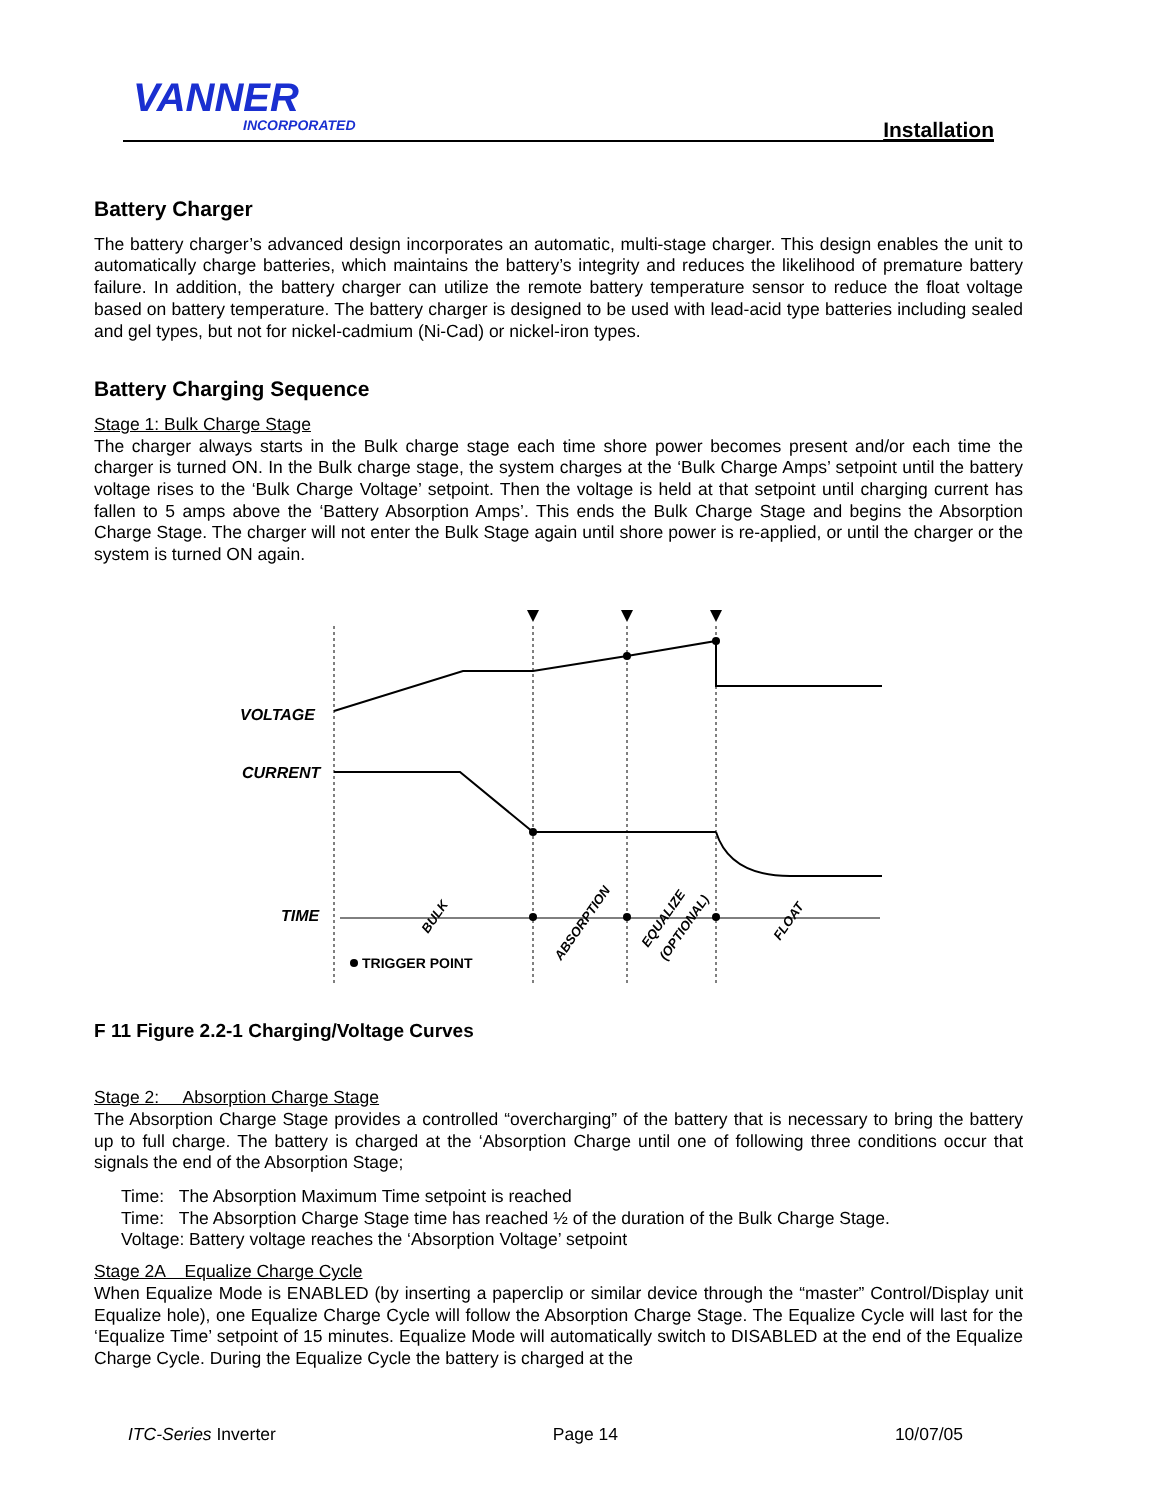VANNER
INCORPORATED Installation
Battery Charger
The battery charger’s advanced design incorporates an automatic, multi-stage charger. This design enables the unit to automatically charge batteries, which maintains the battery’s integrity and reduces the likelihood of premature battery failure. In addition, the battery charger can utilize the remote battery temperature sensor to reduce the float voltage based on battery temperature. The battery charger is designed to be used with lead-acid type batteries including sealed and gel types, but not for nickel-cadmium (Ni-Cad) or nickel-iron types.
Battery Charging Sequence
Stage 1: Bulk Charge Stage
The charger always starts in the Bulk charge stage each time shore power becomes present and/or each time the charger is turned ON. In the Bulk charge stage, the system charges at the ‘Bulk Charge Amps’ setpoint until the battery voltage rises to the ‘Bulk Charge Voltage’ setpoint. Then the voltage is held at that setpoint until charging current has fallen to 5 amps above the ‘Battery Absorption Amps’. This ends the Bulk Charge Stage and begins the Absorption Charge Stage. The charger will not enter the Bulk Stage again until shore power is re-applied, or until the charger or the system is turned ON again.
VOLTAGE
CURRENT
TIME
TRIGGER POINT
BULK
ABSORPTION
EQUALIZE
(OPTIONAL)
FLOAT
F 11 Figure 2.2-1 Charging/Voltage Curves
Stage 2: Absorption Charge Stage
The Absorption Charge Stage provides a controlled “overcharging” of the battery that is necessary to bring the battery up to full charge. The battery is charged at the ‘Absorption Charge until one of following three conditions occur that signals the end of the Absorption Stage;
Time: The Absorption Maximum Time setpoint is reached
Time: The Absorption Charge Stage time has reached ½ of the duration of the Bulk Charge Stage.
Voltage: Battery voltage reaches the ‘Absorption Voltage’ setpoint
Stage 2A Equalize Charge Cycle
When Equalize Mode is ENABLED (by inserting a paperclip or similar device through the “master” Control/Display unit Equalize hole), one Equalize Charge Cycle will follow the Absorption Charge Stage. The Equalize Cycle will last for the ‘Equalize Time’ setpoint of 15 minutes. Equalize Mode will automatically switch to DISABLED at the end of the Equalize Charge Cycle. During the Equalize Cycle the battery is charged at the
ITC-Series Inverter Page 14 10/07/05